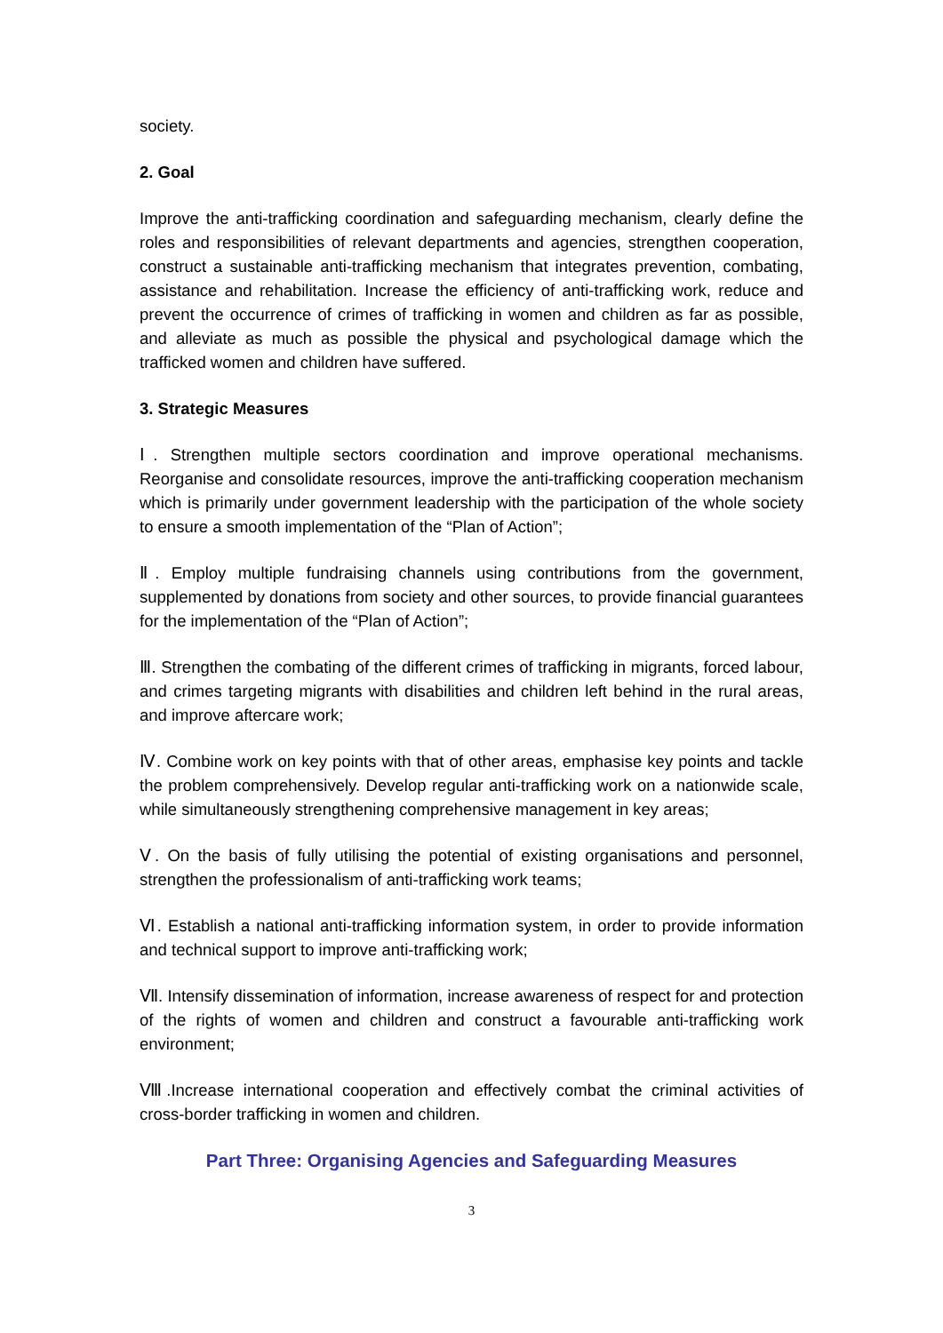society.
2. Goal
Improve the anti-trafficking coordination and safeguarding mechanism, clearly define the roles and responsibilities of relevant departments and agencies, strengthen cooperation, construct a sustainable anti-trafficking mechanism that integrates prevention, combating, assistance and rehabilitation. Increase the efficiency of anti-trafficking work, reduce and prevent the occurrence of crimes of trafficking in women and children as far as possible, and alleviate as much as possible the physical and psychological damage which the trafficked women and children have suffered.
3. Strategic Measures
Ⅰ. Strengthen multiple sectors coordination and improve operational mechanisms. Reorganise and consolidate resources, improve the anti-trafficking cooperation mechanism which is primarily under government leadership with the participation of the whole society to ensure a smooth implementation of the “Plan of Action”;
Ⅱ. Employ multiple fundraising channels using contributions from the government, supplemented by donations from society and other sources, to provide financial guarantees for the implementation of the “Plan of Action”;
Ⅲ. Strengthen the combating of the different crimes of trafficking in migrants, forced labour, and crimes targeting migrants with disabilities and children left behind in the rural areas, and improve aftercare work;
Ⅳ. Combine work on key points with that of other areas, emphasise key points and tackle the problem comprehensively. Develop regular anti-trafficking work on a nationwide scale, while simultaneously strengthening comprehensive management in key areas;
Ⅴ. On the basis of fully utilising the potential of existing organisations and personnel, strengthen the professionalism of anti-trafficking work teams;
Ⅵ. Establish a national anti-trafficking information system, in order to provide information and technical support to improve anti-trafficking work;
Ⅶ. Intensify dissemination of information, increase awareness of respect for and protection of the rights of women and children and construct a favourable anti-trafficking work environment;
Ⅷ.Increase international cooperation and effectively combat the criminal activities of cross-border trafficking in women and children.
Part Three: Organising Agencies and Safeguarding Measures
3